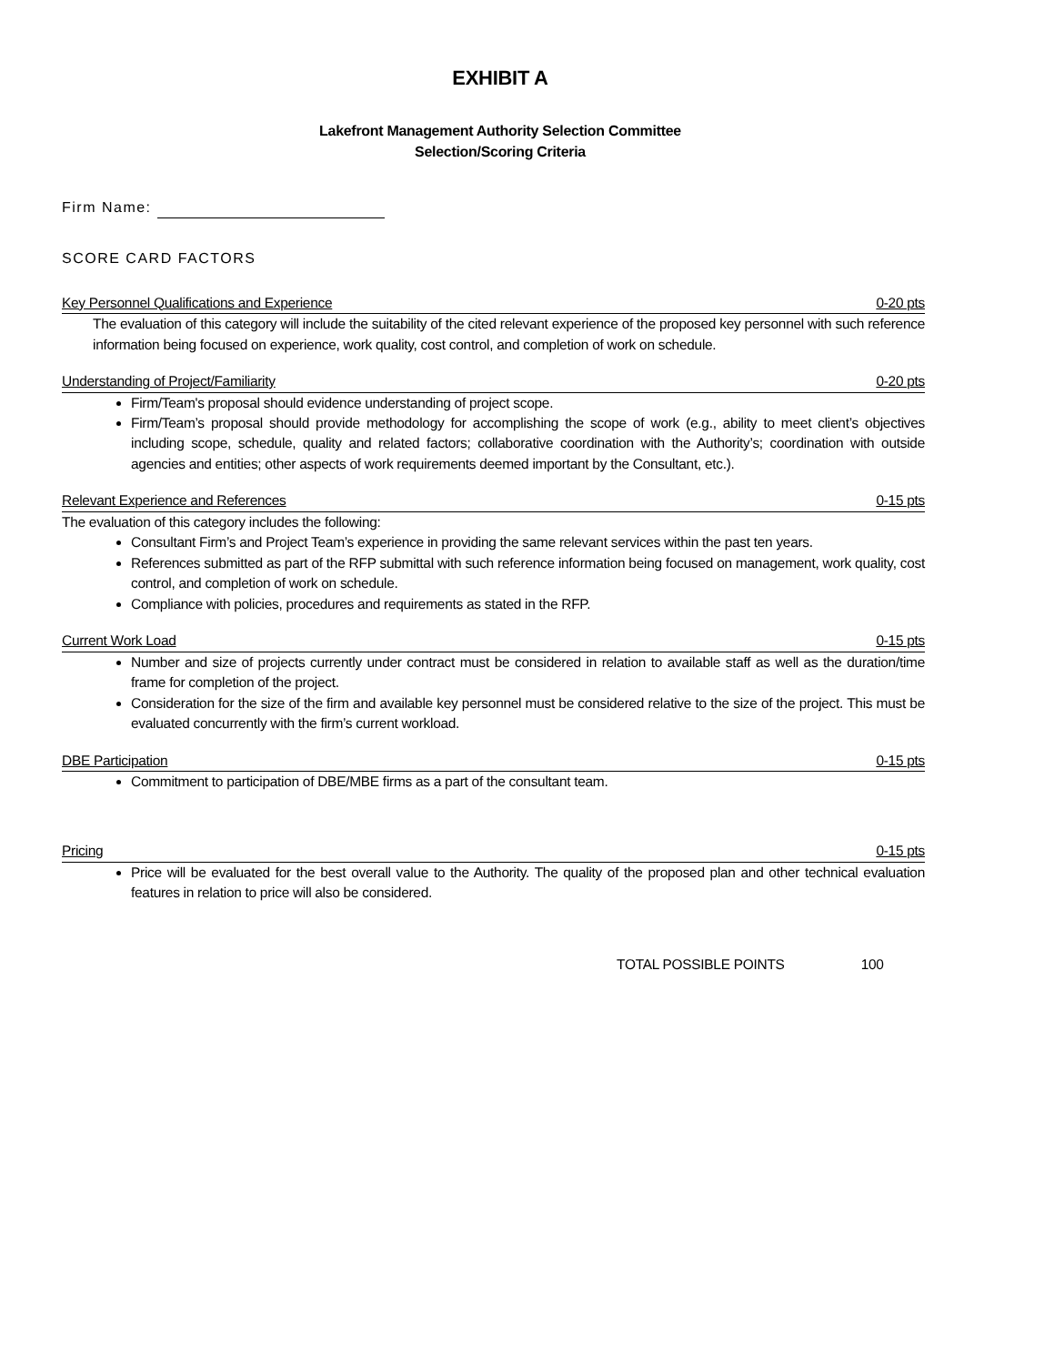EXHIBIT A
Lakefront Management Authority Selection Committee
Selection/Scoring Criteria
Firm Name:
SCORE CARD FACTORS
Key Personnel Qualifications and Experience 0-20 pts
The evaluation of this category will include the suitability of the cited relevant experience of the proposed key personnel with such reference information being focused on experience, work quality, cost control, and completion of work on schedule.
Understanding of Project/Familiarity 0-20 pts
Firm/Team's proposal should evidence understanding of project scope.
Firm/Team’s proposal should provide methodology for accomplishing the scope of work (e.g., ability to meet client’s objectives including scope, schedule, quality and related factors; collaborative coordination with the Authority’s; coordination with outside agencies and entities; other aspects of work requirements deemed important by the Consultant, etc.).
Relevant Experience and References 0-15 pts
The evaluation of this category includes the following:
Consultant Firm’s and Project Team’s experience in providing the same relevant services within the past ten years.
References submitted as part of the RFP submittal with such reference information being focused on management, work quality, cost control, and completion of work on schedule.
Compliance with policies, procedures and requirements as stated in the RFP.
Current Work Load 0-15 pts
Number and size of projects currently under contract must be considered in relation to available staff as well as the duration/time frame for completion of the project.
Consideration for the size of the firm and available key personnel must be considered relative to the size of the project. This must be evaluated concurrently with the firm’s current workload.
DBE Participation 0-15 pts
Commitment to participation of DBE/MBE firms as a part of the consultant team.
Pricing 0-15 pts
Price will be evaluated for the best overall value to the Authority. The quality of the proposed plan and other technical evaluation features in relation to price will also be considered.
TOTAL POSSIBLE POINTS 100